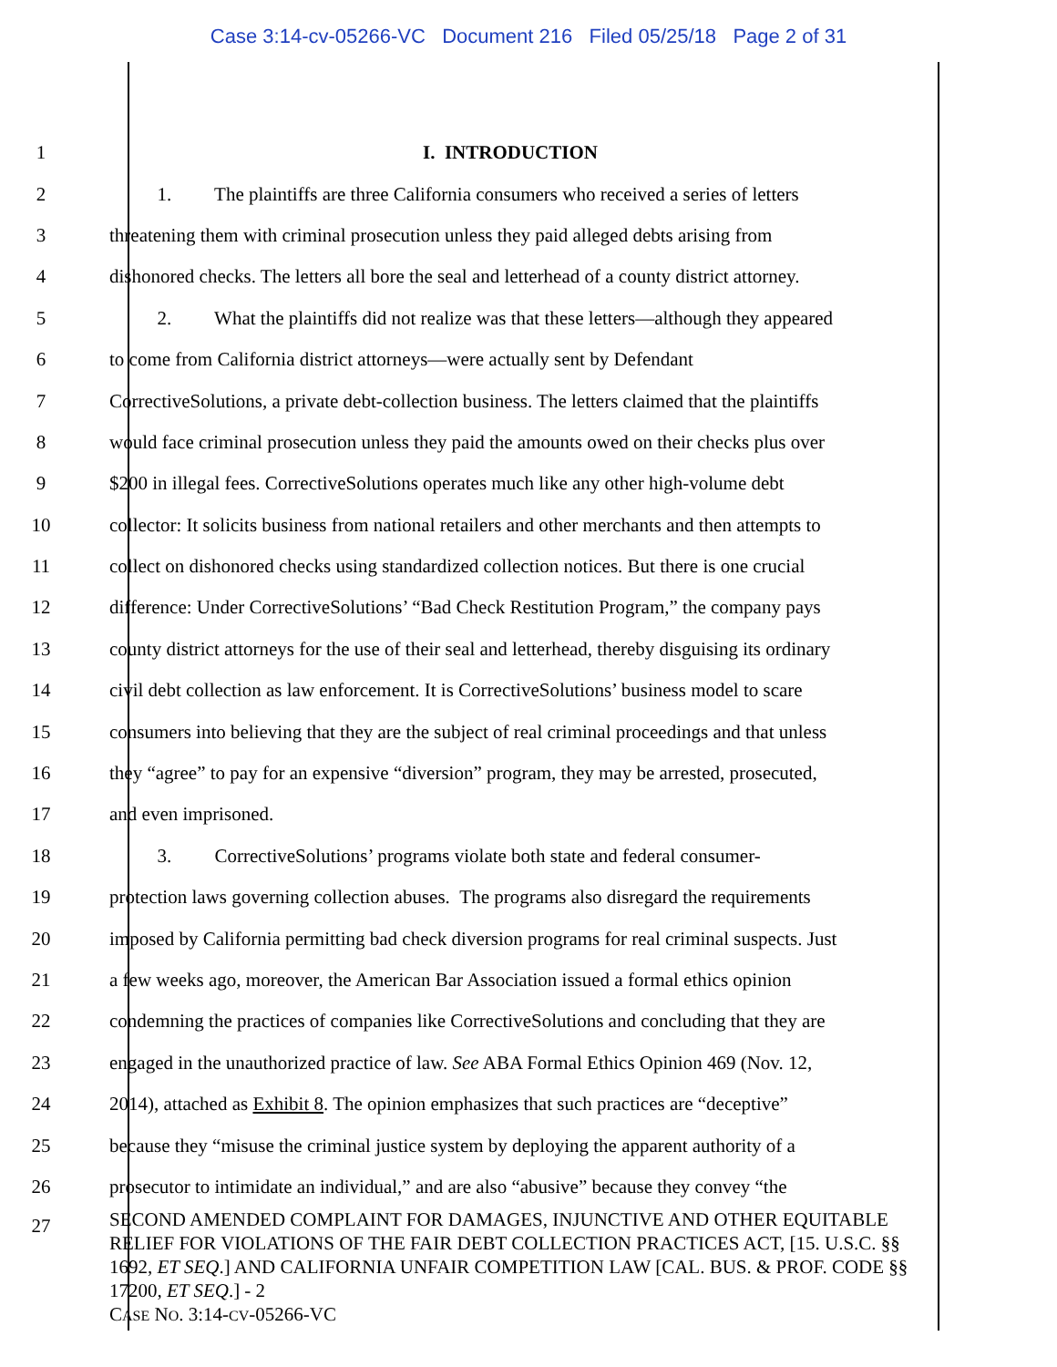Case 3:14-cv-05266-VC Document 216 Filed 05/25/18 Page 2 of 31
1 I. INTRODUCTION
2 1. The plaintiffs are three California consumers who received a series of letters
3 threatening them with criminal prosecution unless they paid alleged debts arising from
4 dishonored checks. The letters all bore the seal and letterhead of a county district attorney.
5 2. What the plaintiffs did not realize was that these letters—although they appeared
6 to come from California district attorneys—were actually sent by Defendant
7 CorrectiveSolutions, a private debt-collection business. The letters claimed that the plaintiffs
8 would face criminal prosecution unless they paid the amounts owed on their checks plus over
9 $200 in illegal fees. CorrectiveSolutions operates much like any other high-volume debt
10 collector: It solicits business from national retailers and other merchants and then attempts to
11 collect on dishonored checks using standardized collection notices. But there is one crucial
12 difference: Under CorrectiveSolutions’ “Bad Check Restitution Program,” the company pays
13 county district attorneys for the use of their seal and letterhead, thereby disguising its ordinary
14 civil debt collection as law enforcement. It is CorrectiveSolutions’ business model to scare
15 consumers into believing that they are the subject of real criminal proceedings and that unless
16 they “agree” to pay for an expensive “diversion” program, they may be arrested, prosecuted,
17 and even imprisoned.
18 3. CorrectiveSolutions’ programs violate both state and federal consumer-
19 protection laws governing collection abuses. The programs also disregard the requirements
20 imposed by California permitting bad check diversion programs for real criminal suspects. Just
21 a few weeks ago, moreover, the American Bar Association issued a formal ethics opinion
22 condemning the practices of companies like CorrectiveSolutions and concluding that they are
23 engaged in the unauthorized practice of law. See ABA Formal Ethics Opinion 469 (Nov. 12,
24 2014), attached as Exhibit 8. The opinion emphasizes that such practices are “deceptive”
25 because they “misuse the criminal justice system by deploying the apparent authority of a
26 prosecutor to intimidate an individual,” and are also “abusive” because they convey “the
27
SECOND AMENDED COMPLAINT FOR DAMAGES, INJUNCTIVE AND OTHER EQUITABLE RELIEF FOR VIOLATIONS OF THE FAIR DEBT COLLECTION PRACTICES ACT, [15. U.S.C. §§ 1692, ET SEQ.] AND CALIFORNIA UNFAIR COMPETITION LAW [CAL. BUS. & PROF. CODE §§ 17200, ET SEQ.] - 2
CASE NO. 3:14-CV-05266-VC